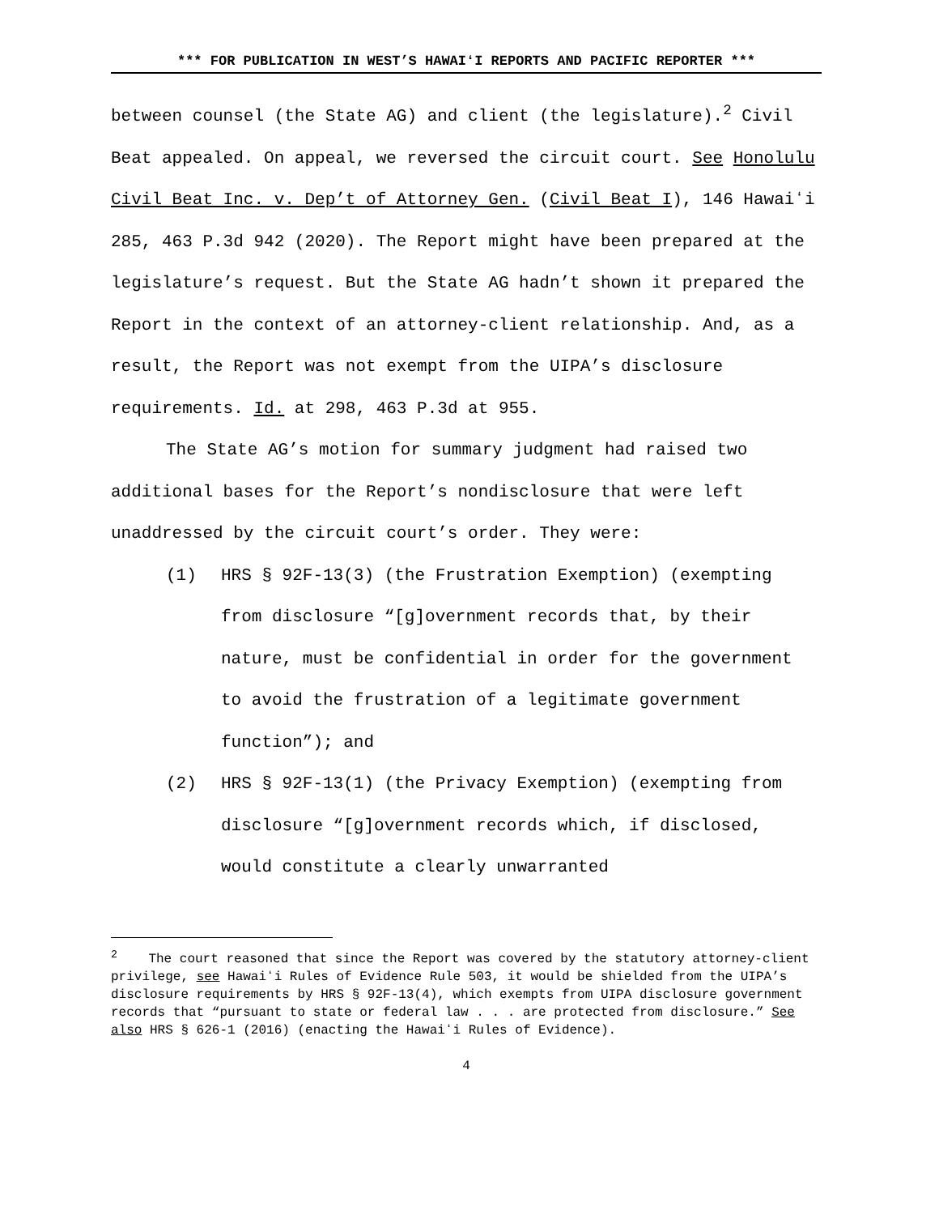*** FOR PUBLICATION IN WEST’S HAWAIʻI REPORTS AND PACIFIC REPORTER ***
between counsel (the State AG) and client (the legislature).<sup>2</sup> Civil Beat appealed. On appeal, we reversed the circuit court. See Honolulu Civil Beat Inc. v. Dep’t of Attorney Gen. (Civil Beat I), 146 Hawaiʻi 285, 463 P.3d 942 (2020). The Report might have been prepared at the legislature’s request. But the State AG hadn’t shown it prepared the Report in the context of an attorney-client relationship. And, as a result, the Report was not exempt from the UIPA’s disclosure requirements. Id. at 298, 463 P.3d at 955.
The State AG’s motion for summary judgment had raised two additional bases for the Report’s nondisclosure that were left unaddressed by the circuit court’s order. They were:
(1) HRS § 92F-13(3) (the Frustration Exemption) (exempting from disclosure “[g]overnment records that, by their nature, must be confidential in order for the government to avoid the frustration of a legitimate government function”); and
(2) HRS § 92F-13(1) (the Privacy Exemption) (exempting from disclosure “[g]overnment records which, if disclosed, would constitute a clearly unwarranted
<sup>2</sup> The court reasoned that since the Report was covered by the statutory attorney-client privilege, see Hawaiʻi Rules of Evidence Rule 503, it would be shielded from the UIPA’s disclosure requirements by HRS § 92F-13(4), which exempts from UIPA disclosure government records that “pursuant to state or federal law . . . are protected from disclosure.” See also HRS § 626-1 (2016) (enacting the Hawaiʻi Rules of Evidence).
4